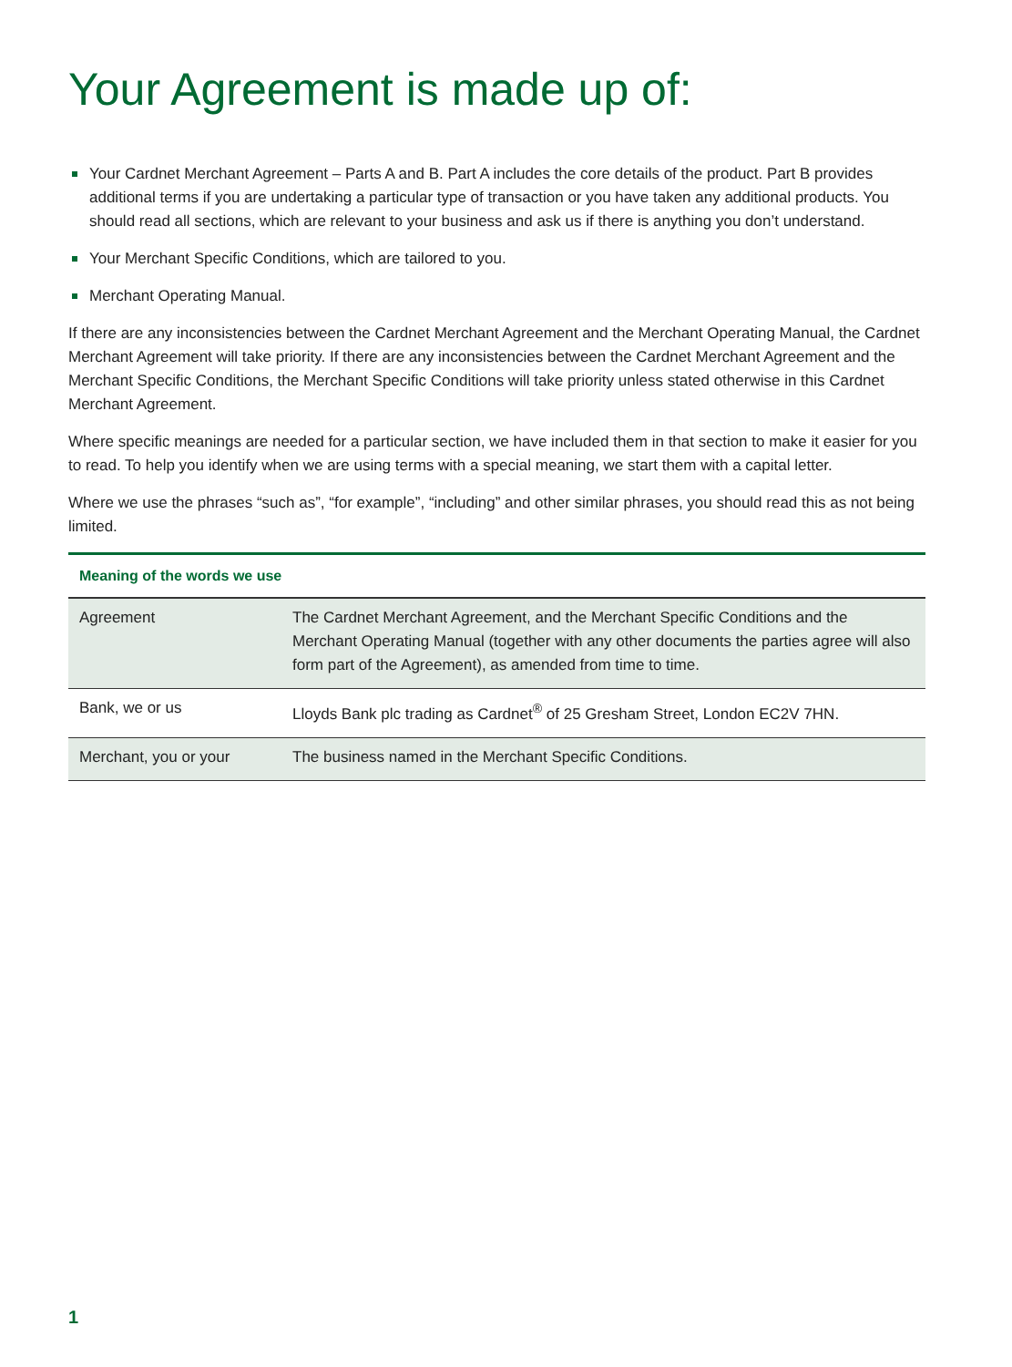Your Agreement is made up of:
Your Cardnet Merchant Agreement – Parts A and B. Part A includes the core details of the product. Part B provides additional terms if you are undertaking a particular type of transaction or you have taken any additional products. You should read all sections, which are relevant to your business and ask us if there is anything you don’t understand.
Your Merchant Specific Conditions, which are tailored to you.
Merchant Operating Manual.
If there are any inconsistencies between the Cardnet Merchant Agreement and the Merchant Operating Manual, the Cardnet Merchant Agreement will take priority. If there are any inconsistencies between the Cardnet Merchant Agreement and the Merchant Specific Conditions, the Merchant Specific Conditions will take priority unless stated otherwise in this Cardnet Merchant Agreement.
Where specific meanings are needed for a particular section, we have included them in that section to make it easier for you to read. To help you identify when we are using terms with a special meaning, we start them with a capital letter.
Where we use the phrases “such as”, “for example”, “including” and other similar phrases, you should read this as not being limited.
| Meaning of the words we use | |
| --- | --- |
| Agreement | The Cardnet Merchant Agreement, and the Merchant Specific Conditions and the Merchant Operating Manual (together with any other documents the parties agree will also form part of the Agreement), as amended from time to time. |
| Bank, we or us | Lloyds Bank plc trading as Cardnet<sup>®</sup> of 25 Gresham Street, London EC2V 7HN. |
| Merchant, you or your | The business named in the Merchant Specific Conditions. |
1